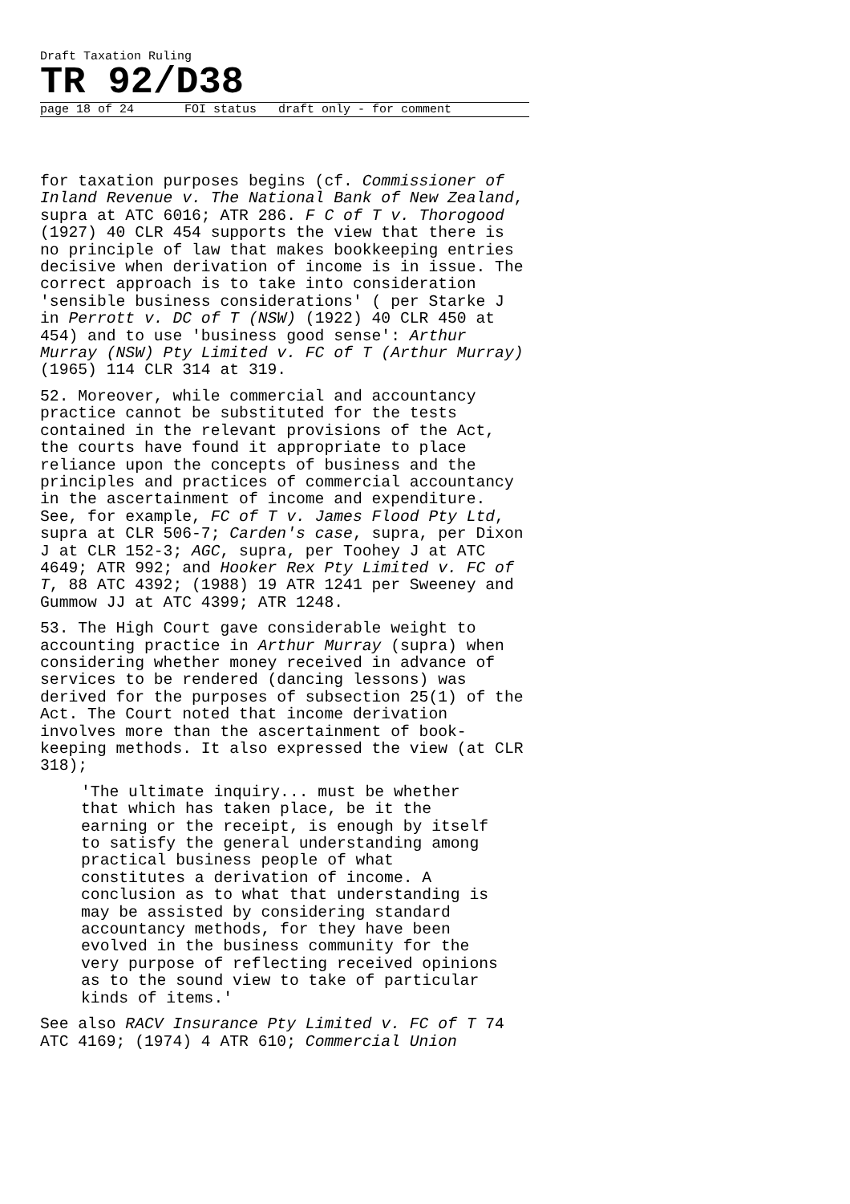Draft Taxation Ruling
TR 92/D38
page 18 of 24 FOI status draft only - for comment
for taxation purposes begins (cf. Commissioner of Inland Revenue v. The National Bank of New Zealand, supra at ATC 6016; ATR 286. F C of T v. Thorogood (1927) 40 CLR 454 supports the view that there is no principle of law that makes bookkeeping entries decisive when derivation of income is in issue. The correct approach is to take into consideration 'sensible business considerations' ( per Starke J in Perrott v. DC of T (NSW) (1922) 40 CLR 450 at 454) and to use 'business good sense': Arthur Murray (NSW) Pty Limited v. FC of T (Arthur Murray) (1965) 114 CLR 314 at 319.
52. Moreover, while commercial and accountancy practice cannot be substituted for the tests contained in the relevant provisions of the Act, the courts have found it appropriate to place reliance upon the concepts of business and the principles and practices of commercial accountancy in the ascertainment of income and expenditure. See, for example, FC of T v. James Flood Pty Ltd, supra at CLR 506-7; Carden's case, supra, per Dixon J at CLR 152-3; AGC, supra, per Toohey J at ATC 4649; ATR 992; and Hooker Rex Pty Limited v. FC of T, 88 ATC 4392; (1988) 19 ATR 1241 per Sweeney and Gummow JJ at ATC 4399; ATR 1248.
53. The High Court gave considerable weight to accounting practice in Arthur Murray (supra) when considering whether money received in advance of services to be rendered (dancing lessons) was derived for the purposes of subsection 25(1) of the Act. The Court noted that income derivation involves more than the ascertainment of book-keeping methods. It also expressed the view (at CLR 318);
'The ultimate inquiry... must be whether that which has taken place, be it the earning or the receipt, is enough by itself to satisfy the general understanding among practical business people of what constitutes a derivation of income. A conclusion as to what that understanding is may be assisted by considering standard accountancy methods, for they have been evolved in the business community for the very purpose of reflecting received opinions as to the sound view to take of particular kinds of items.'
See also RACV Insurance Pty Limited v. FC of T 74 ATC 4169; (1974) 4 ATR 610; Commercial Union